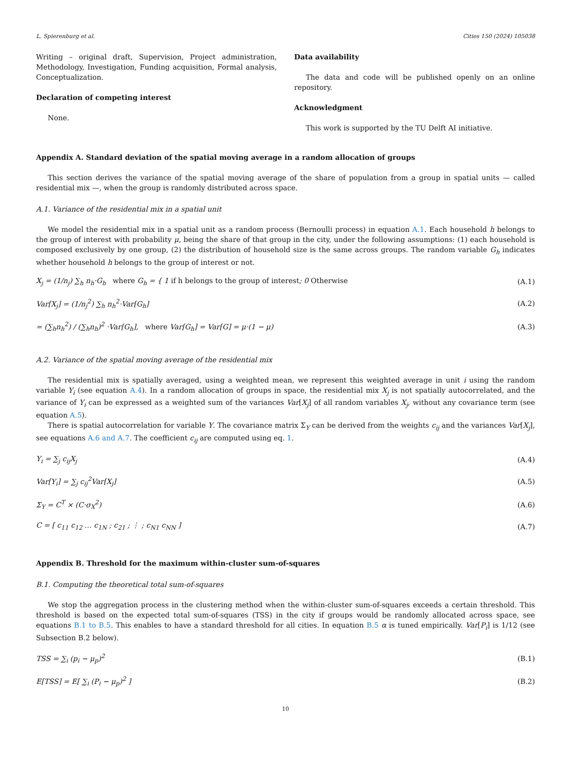L. Spierenburg et al. Cities 150 (2024) 105038
Writing – original draft, Supervision, Project administration, Methodology, Investigation, Funding acquisition, Formal analysis, Conceptualization.
Declaration of competing interest
None.
Data availability
The data and code will be published openly on an online repository.
Acknowledgment
This work is supported by the TU Delft AI initiative.
Appendix A. Standard deviation of the spatial moving average in a random allocation of groups
This section derives the variance of the spatial moving average of the share of population from a group in spatial units — called residential mix —, when the group is randomly distributed across space.
A.1. Variance of the residential mix in a spatial unit
We model the residential mix in a spatial unit as a random process (Bernoulli process) in equation A.1. Each household h belongs to the group of interest with probability μ, being the share of that group in the city, under the following assumptions: (1) each household is composed exclusively by one group, (2) the distribution of household size is the same across groups. The random variable G<sub>h</sub> indicates whether household h belongs to the group of interest or not.
X<sub>j</sub> = (1/n<sub>j</sub>) ∑<sub>h</sub> n<sub>h</sub>·G<sub>h</sub> where G<sub>h</sub> = { 1 if h belongs to the group of interest; 0 Otherwise (A.1)
Var[X<sub>j</sub>] = (1/n<sub>j</sub><sup>2</sup>) ∑<sub>h</sub> n<sub>h</sub><sup>2</sup>·Var[G<sub>h</sub>] (A.2)
= (∑<sub>h</sub>n<sub>h</sub><sup>2</sup>) / (∑<sub>h</sub>n<sub>h</sub>)<sup>2</sup> ·Var[G<sub>h</sub>], where Var[G<sub>h</sub>] = Var[G] = μ·(1 − μ) (A.3)
A.2. Variance of the spatial moving average of the residential mix
The residential mix is spatially averaged, using a weighted mean, we represent this weighted average in unit i using the random variable Y<sub>i</sub> (see equation A.4). In a random allocation of groups in space, the residential mix X<sub>j</sub> is not spatially autocorrelated, and the variance of Y<sub>i</sub> can be expressed as a weighted sum of the variances Var[X<sub>j</sub>] of all random variables X<sub>j</sub>, without any covariance term (see equation A.5).
There is spatial autocorrelation for variable Y. The covariance matrix Σ<sub>Y</sub> can be derived from the weights c<sub>ij</sub> and the variances Var[X<sub>j</sub>], see equations A.6 and A.7. The coefficient c<sub>ij</sub> are computed using eq. 1.
Y<sub>i</sub> = ∑<sub>j</sub> c<sub>ij</sub>X<sub>j</sub> (A.4)
Var[Y<sub>i</sub>] = ∑<sub>j</sub> c<sub>ij</sub><sup>2</sup>Var[X<sub>j</sub>] (A.5)
Σ<sub>Y</sub> = C<sup>T</sup> × (C·σ<sub>X</sub><sup>2</sup>) (A.6)
C = [ c<sub>11</sub> c<sub>12</sub> … c<sub>1N</sub> ; c<sub>21</sub> ; ⋮ ; c<sub>N1</sub> c<sub>NN</sub> ] (A.7)
Appendix B. Threshold for the maximum within-cluster sum-of-squares
B.1. Computing the theoretical total sum-of-squares
We stop the aggregation process in the clustering method when the within-cluster sum-of-squares exceeds a certain threshold. This threshold is based on the expected total sum-of-squares (TSS) in the city if groups would be randomly allocated across space, see equations B.1 to B.5. This enables to have a standard threshold for all cities. In equation B.5 α is tuned empirically. Var[P<sub>i</sub>] is 1/12 (see Subsection B.2 below).
TSS = ∑<sub>i</sub> (p<sub>i</sub> − μ<sub>p</sub>)<sup>2</sup> (B.1)
E[TSS] = E[ ∑<sub>i</sub> (P<sub>i</sub> − μ<sub>p</sub>)<sup>2</sup> ] (B.2)
10